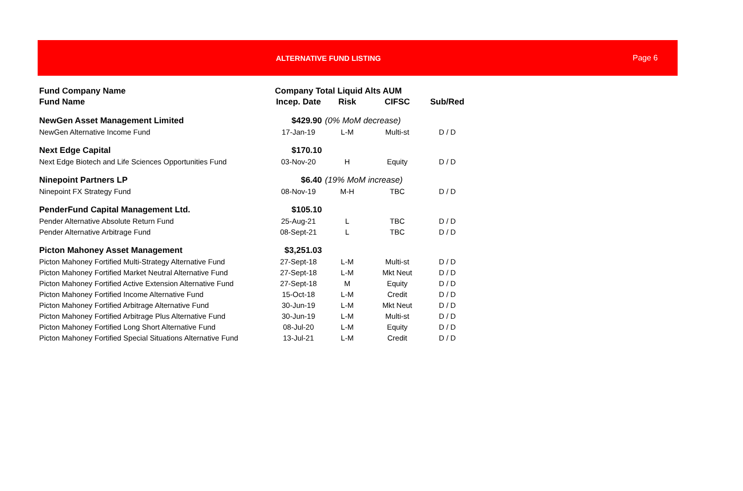ALTERNATIVE FUND LISTING Page 6
| Fund Company Name | Company Total Liquid Alts AUM | | | |
| --- | --- | --- | --- | --- |
| Fund Name | Incep. Date | Risk | CIFSC | Sub/Red |
| NewGen Asset Management Limited | $429.90 | (0% MoM decrease) | | |
| NewGen Alternative Income Fund | 17-Jan-19 | L-M | Multi-st | D / D |
| Next Edge Capital | $170.10 | | | |
| Next Edge Biotech and Life Sciences Opportunities Fund | 03-Nov-20 | H | Equity | D / D |
| Ninepoint Partners LP | $6.40 | (19% MoM increase) | | |
| Ninepoint FX Strategy Fund | 08-Nov-19 | M-H | TBC | D / D |
| PenderFund Capital Management Ltd. | $105.10 | | | |
| Pender Alternative Absolute Return Fund | 25-Aug-21 | L | TBC | D / D |
| Pender Alternative Arbitrage Fund | 08-Sept-21 | L | TBC | D / D |
| Picton Mahoney Asset Management | $3,251.03 | | | |
| Picton Mahoney Fortified Multi-Strategy Alternative Fund | 27-Sept-18 | L-M | Multi-st | D / D |
| Picton Mahoney Fortified Market Neutral Alternative Fund | 27-Sept-18 | L-M | Mkt Neut | D / D |
| Picton Mahoney Fortified Active Extension Alternative Fund | 27-Sept-18 | M | Equity | D / D |
| Picton Mahoney Fortified Income Alternative Fund | 15-Oct-18 | L-M | Credit | D / D |
| Picton Mahoney Fortified Arbitrage Alternative Fund | 30-Jun-19 | L-M | Mkt Neut | D / D |
| Picton Mahoney Fortified Arbitrage Plus Alternative Fund | 30-Jun-19 | L-M | Multi-st | D / D |
| Picton Mahoney Fortified Long Short Alternative Fund | 08-Jul-20 | L-M | Equity | D / D |
| Picton Mahoney Fortified Special Situations Alternative Fund | 13-Jul-21 | L-M | Credit | D / D |